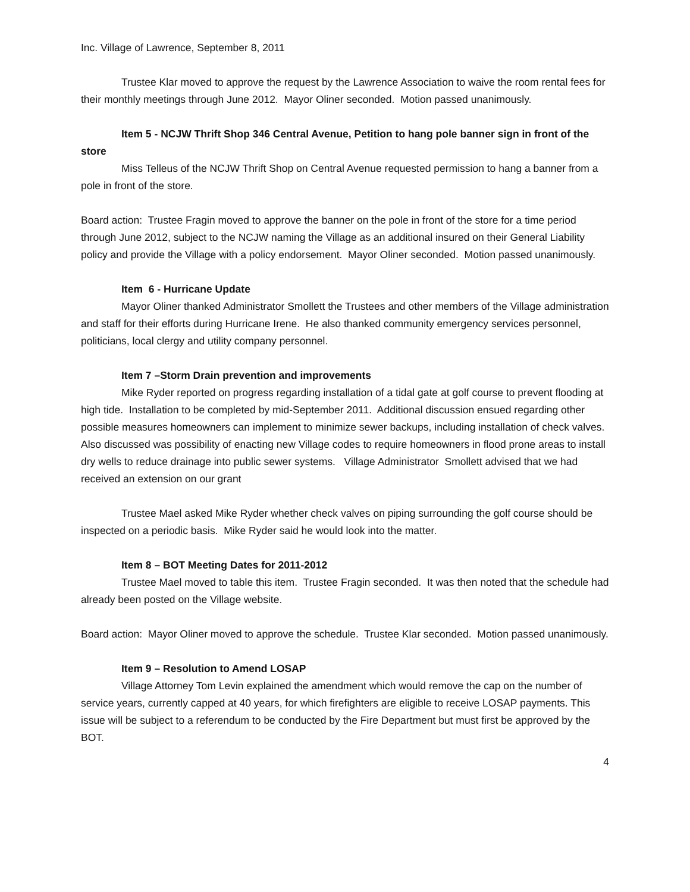Inc. Village of Lawrence, September 8, 2011
Trustee Klar moved to approve the request by the Lawrence Association to waive the room rental fees for their monthly meetings through June 2012. Mayor Oliner seconded. Motion passed unanimously.
Item 5 - NCJW Thrift Shop 346 Central Avenue, Petition to hang pole banner sign in front of the store
Miss Telleus of the NCJW Thrift Shop on Central Avenue requested permission to hang a banner from a pole in front of the store.
Board action: Trustee Fragin moved to approve the banner on the pole in front of the store for a time period through June 2012, subject to the NCJW naming the Village as an additional insured on their General Liability policy and provide the Village with a policy endorsement. Mayor Oliner seconded. Motion passed unanimously.
Item 6 - Hurricane Update
Mayor Oliner thanked Administrator Smollett the Trustees and other members of the Village administration and staff for their efforts during Hurricane Irene. He also thanked community emergency services personnel, politicians, local clergy and utility company personnel.
Item 7 –Storm Drain prevention and improvements
Mike Ryder reported on progress regarding installation of a tidal gate at golf course to prevent flooding at high tide. Installation to be completed by mid-September 2011. Additional discussion ensued regarding other possible measures homeowners can implement to minimize sewer backups, including installation of check valves. Also discussed was possibility of enacting new Village codes to require homeowners in flood prone areas to install dry wells to reduce drainage into public sewer systems. Village Administrator Smollett advised that we had received an extension on our grant
Trustee Mael asked Mike Ryder whether check valves on piping surrounding the golf course should be inspected on a periodic basis. Mike Ryder said he would look into the matter.
Item 8 – BOT Meeting Dates for 2011-2012
Trustee Mael moved to table this item. Trustee Fragin seconded. It was then noted that the schedule had already been posted on the Village website.
Board action: Mayor Oliner moved to approve the schedule. Trustee Klar seconded. Motion passed unanimously.
Item 9 – Resolution to Amend LOSAP
Village Attorney Tom Levin explained the amendment which would remove the cap on the number of service years, currently capped at 40 years, for which firefighters are eligible to receive LOSAP payments. This issue will be subject to a referendum to be conducted by the Fire Department but must first be approved by the BOT.
4